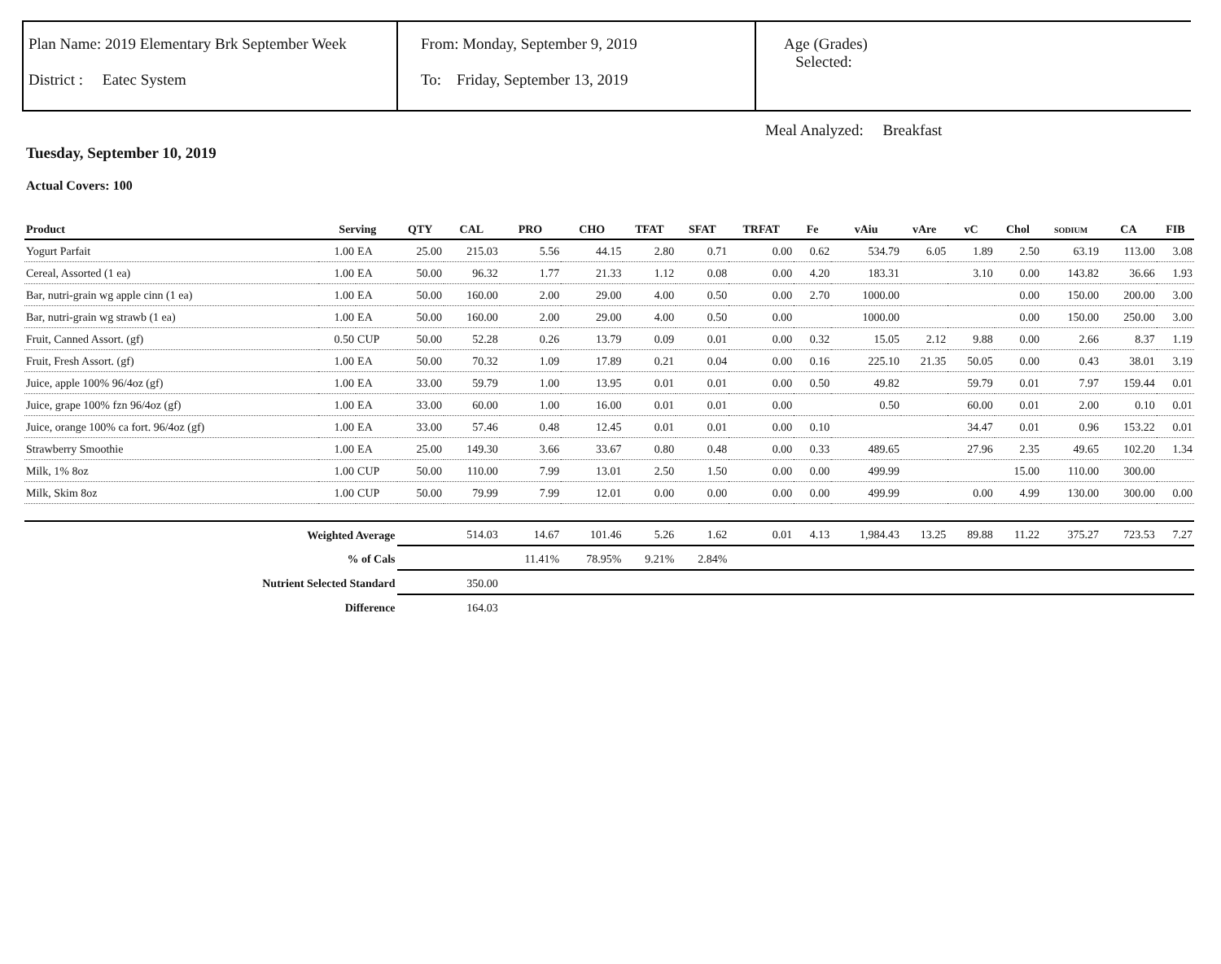Plan Name: 2019 Elementary Brk September Week
District : Eatec System
From: Monday, September 9, 2019
To: Friday, September 13, 2019
Age (Grades)
Selected:
Meal Analyzed: Breakfast
Tuesday, September 10, 2019
Actual Covers: 100
| Product | Serving | | QTY | CAL | PRO | CHO | TFAT | SFAT | TRFAT | Fe | vAiu | vAre | vC | Chol | SODIUM | CA | FIB |
| --- | --- | --- | --- | --- | --- | --- | --- | --- | --- | --- | --- | --- | --- | --- | --- | --- | --- |
| Yogurt Parfait | 1.00 | EA | 25.00 | 215.03 | 5.56 | 44.15 | 2.80 | 0.71 | 0.00 | 0.62 | 534.79 | 6.05 | 1.89 | 2.50 | 63.19 | 113.00 | 3.08 |
| Cereal, Assorted (1 ea) | 1.00 | EA | 50.00 | 96.32 | 1.77 | 21.33 | 1.12 | 0.08 | 0.00 | 4.20 | 183.31 | | 3.10 | 0.00 | 143.82 | 36.66 | 1.93 |
| Bar, nutri-grain wg apple cinn (1 ea) | 1.00 | EA | 50.00 | 160.00 | 2.00 | 29.00 | 4.00 | 0.50 | 0.00 | 2.70 | 1000.00 | | | 0.00 | 150.00 | 200.00 | 3.00 |
| Bar, nutri-grain wg strawb (1 ea) | 1.00 | EA | 50.00 | 160.00 | 2.00 | 29.00 | 4.00 | 0.50 | 0.00 | | 1000.00 | | | 0.00 | 150.00 | 250.00 | 3.00 |
| Fruit, Canned Assort. (gf) | 0.50 | CUP | 50.00 | 52.28 | 0.26 | 13.79 | 0.09 | 0.01 | 0.00 | 0.32 | 15.05 | 2.12 | 9.88 | 0.00 | 2.66 | 8.37 | 1.19 |
| Fruit, Fresh Assort. (gf) | 1.00 | EA | 50.00 | 70.32 | 1.09 | 17.89 | 0.21 | 0.04 | 0.00 | 0.16 | 225.10 | 21.35 | 50.05 | 0.00 | 0.43 | 38.01 | 3.19 |
| Juice, apple 100% 96/4oz (gf) | 1.00 | EA | 33.00 | 59.79 | 1.00 | 13.95 | 0.01 | 0.01 | 0.00 | 0.50 | 49.82 | | 59.79 | 0.01 | 7.97 | 159.44 | 0.01 |
| Juice, grape 100% fzn 96/4oz (gf) | 1.00 | EA | 33.00 | 60.00 | 1.00 | 16.00 | 0.01 | 0.01 | 0.00 | | 0.50 | | 60.00 | 0.01 | 2.00 | 0.10 | 0.01 |
| Juice, orange 100% ca fort. 96/4oz (gf) | 1.00 | EA | 33.00 | 57.46 | 0.48 | 12.45 | 0.01 | 0.01 | 0.00 | 0.10 | | | 34.47 | 0.01 | 0.96 | 153.22 | 0.01 |
| Strawberry Smoothie | 1.00 | EA | 25.00 | 149.30 | 3.66 | 33.67 | 0.80 | 0.48 | 0.00 | 0.33 | 489.65 | | 27.96 | 2.35 | 49.65 | 102.20 | 1.34 |
| Milk, 1% 8oz | 1.00 | CUP | 50.00 | 110.00 | 7.99 | 13.01 | 2.50 | 1.50 | 0.00 | 0.00 | 499.99 | | | 15.00 | 110.00 | 300.00 | |
| Milk, Skim 8oz | 1.00 | CUP | 50.00 | 79.99 | 7.99 | 12.01 | 0.00 | 0.00 | 0.00 | 0.00 | 499.99 | | 0.00 | 4.99 | 130.00 | 300.00 | 0.00 |
| Weighted Average | | | | 514.03 | 14.67 | 101.46 | 5.26 | 1.62 | 0.01 | 4.13 | 1,984.43 | 13.25 | 89.88 | 11.22 | 375.27 | 723.53 | 7.27 |
| % of Cals | | | | | 11.41% | 78.95% | 9.21% | 2.84% | | | | | | | | | |
| Nutrient Selected Standard | | | | 350.00 | | | | | | | | | | | | | |
| Difference | | | | 164.03 | | | | | | | | | | | | | |